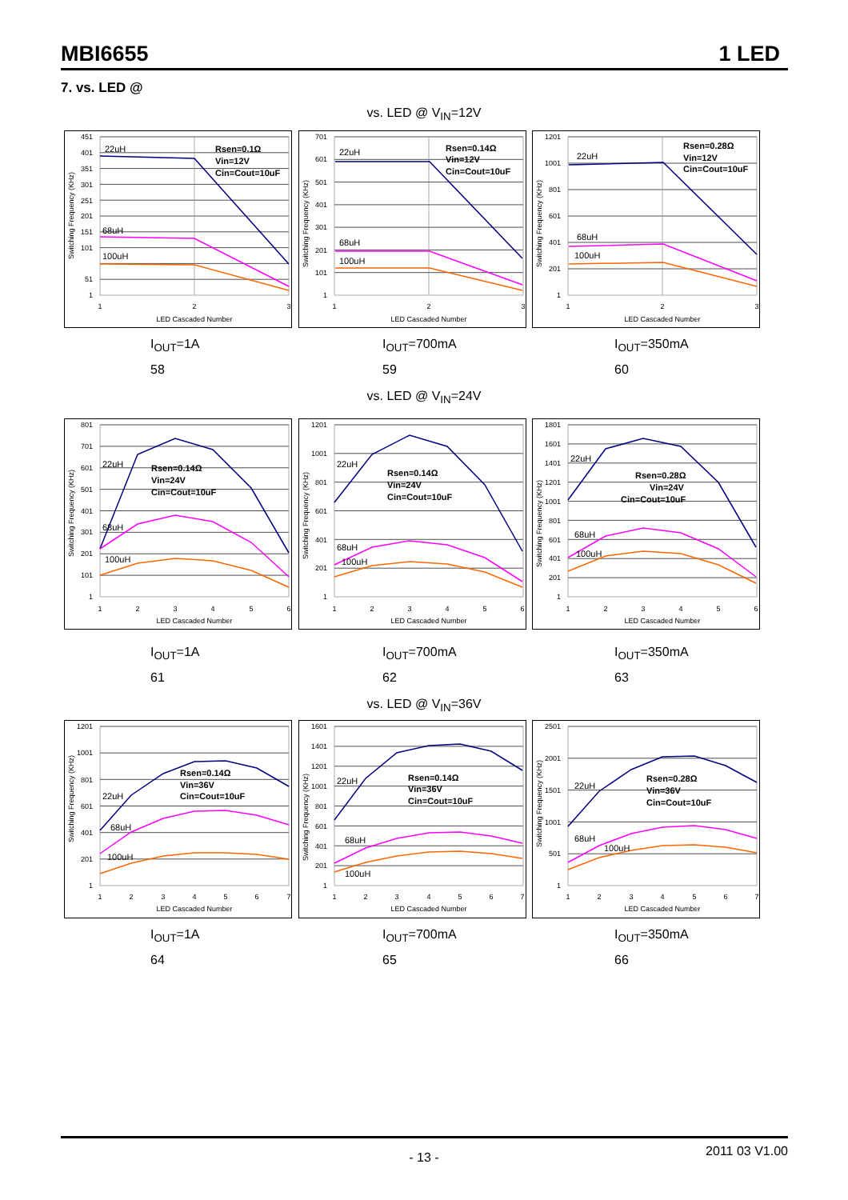MBI6655 1 LED
7. vs. LED @
vs. LED @ V<sub>IN</sub>=12V
451
401
351
301
251
201
151
101
51
1
1
2
3
LED Cascaded Number
Switching Frequency (KHz)
22uH
68uH
100uH
Rsen=0.1Ω
Vin=12V
Cin=Cout=10uF
701
601
501
401
301
201
101
1
1
2
3
LED Cascaded Number
Switching Frequency (KHz)
22uH
68uH
100uH
Rsen=0.14Ω
Vin=12V
Cin=Cout=10uF
1201
1001
801
601
401
201
1
1
2
3
LED Cascaded Number
Switching Frequency (KHz)
22uH
68uH
100uH
Rsen=0.28Ω
Vin=12V
Cin=Cout=10uF
I<sub>OUT</sub>=1A I<sub>OUT</sub>=700mA I<sub>OUT</sub>=350mA
58 59 60
vs. LED @ V<sub>IN</sub>=24V
801
701
601
501
401
301
201
101
1
1
2
3
4
5
6
LED Cascaded Number
Switching Frequency (KHz)
22uH
68uH
100uH
Rsen=0.14Ω
Vin=24V
Cin=Cout=10uF
1201
1001
801
601
401
201
1
1
2
3
4
5
6
LED Cascaded Number
Switching Frequency (KHz)
22uH
68uH
100uH
Rsen=0.14Ω
Vin=24V
Cin=Cout=10uF
1801
1601
1401
1201
1001
801
601
401
201
1
1
2
3
4
5
6
LED Cascaded Number
Switching Frequency (KHz)
22uH
68uH
100uH
Rsen=0.28Ω
Vin=24V
Cin=Cout=10uF
I<sub>OUT</sub>=1A I<sub>OUT</sub>=700mA I<sub>OUT</sub>=350mA
61 62 63
vs. LED @ V<sub>IN</sub>=36V
1201
1001
801
601
401
201
1
1
2
3
4
5
6
7
LED Cascaded Number
Switching Frequency (KHz)
22uH
68uH
100uH
Rsen=0.14Ω
Vin=36V
Cin=Cout=10uF
1601
1401
1201
1001
801
601
401
201
1
1
2
3
4
5
6
7
LED Cascaded Number
Switching Frequency (KHz)
22uH
68uH
100uH
Rsen=0.14Ω
Vin=36V
Cin=Cout=10uF
2501
2001
1501
1001
501
1
1
2
3
4
5
6
7
LED Cascaded Number
Switching Frequency (KHz)
22uH
68uH
100uH
Rsen=0.28Ω
Vin=36V
Cin=Cout=10uF
I<sub>OUT</sub>=1A I<sub>OUT</sub>=700mA I<sub>OUT</sub>=350mA
64 65 66
- 13 - 2011 03 V1.00